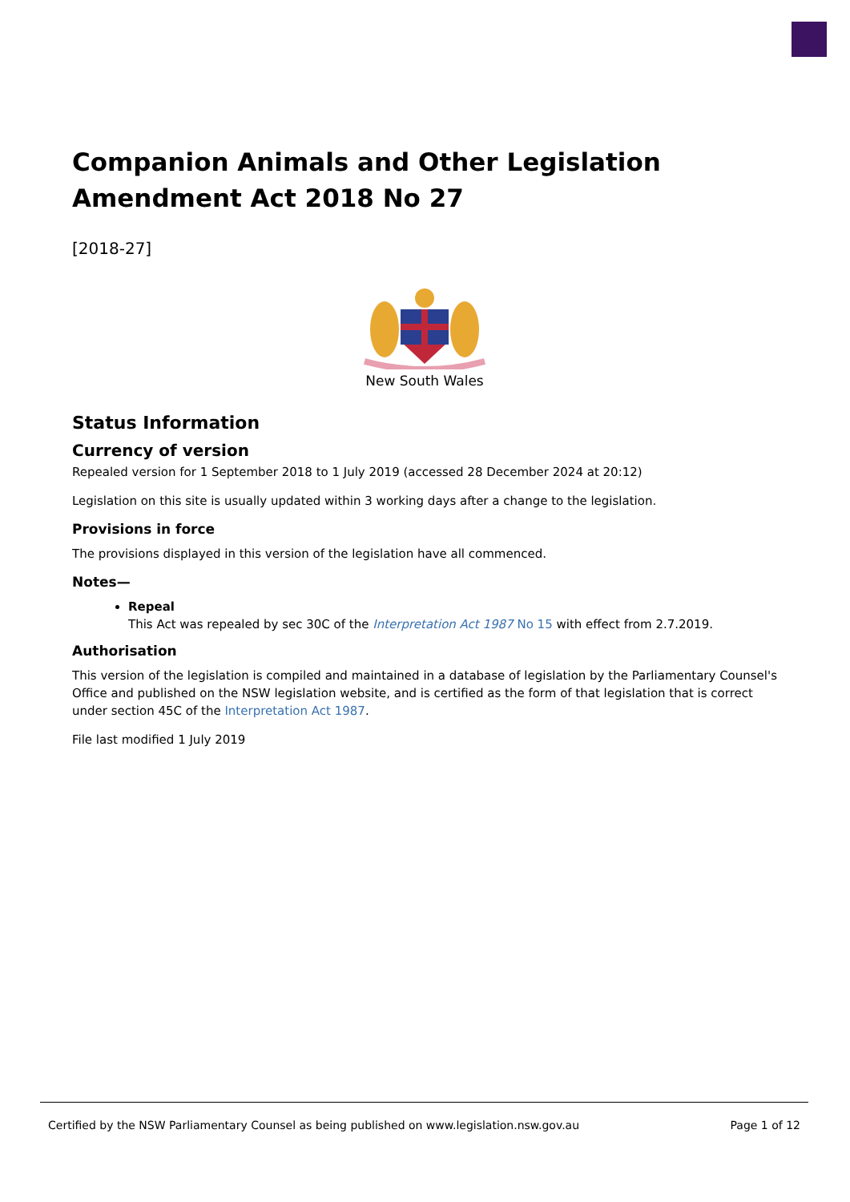Companion Animals and Other Legislation Amendment Act 2018 No 27
[2018-27]
New South Wales
Status Information
Currency of version
Repealed version for 1 September 2018 to 1 July 2019 (accessed 28 December 2024 at 20:12)
Legislation on this site is usually updated within 3 working days after a change to the legislation.
Provisions in force
The provisions displayed in this version of the legislation have all commenced.
Notes—
Repeal
This Act was repealed by sec 30C of the Interpretation Act 1987 No 15 with effect from 2.7.2019.
Authorisation
This version of the legislation is compiled and maintained in a database of legislation by the Parliamentary Counsel's Office and published on the NSW legislation website, and is certified as the form of that legislation that is correct under section 45C of the Interpretation Act 1987.
File last modified 1 July 2019
Certified by the NSW Parliamentary Counsel as being published on www.legislation.nsw.gov.au Page 1 of 12